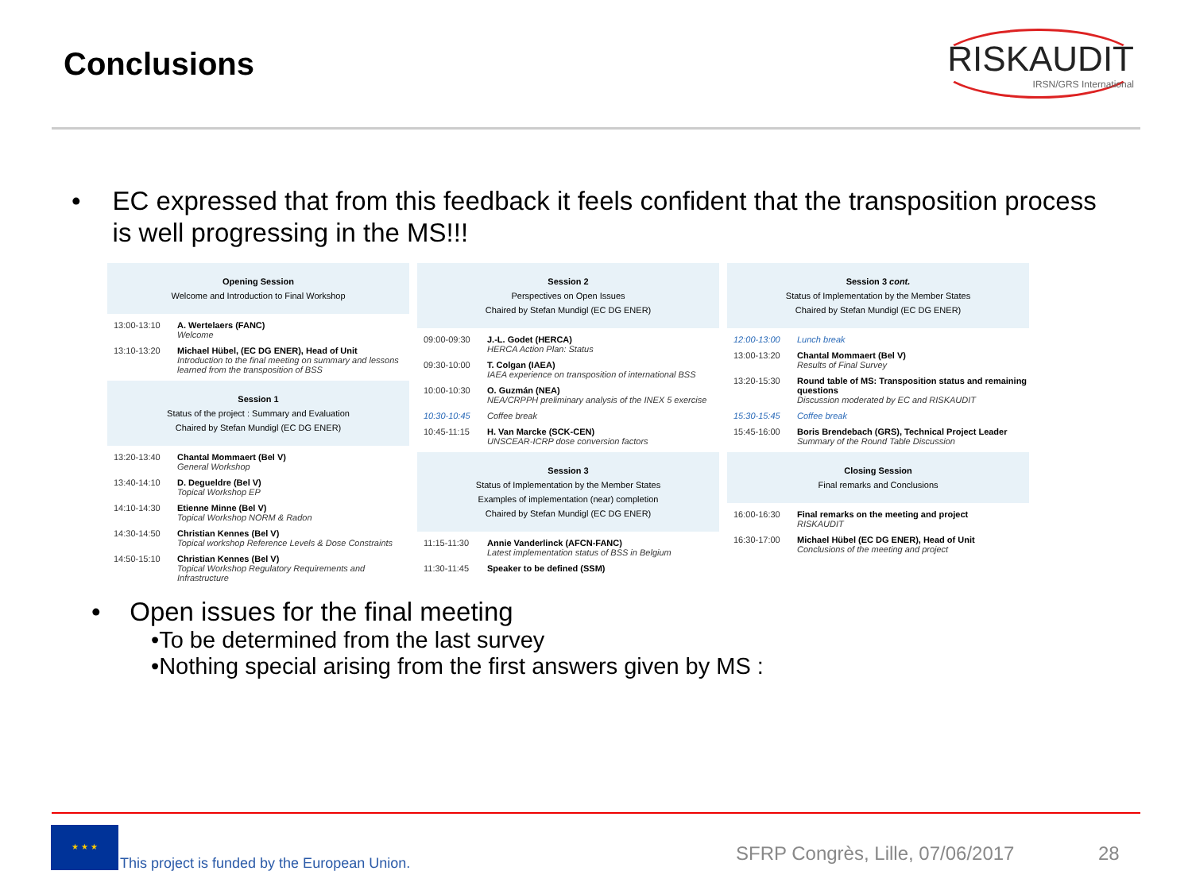Conclusions
RISKAUDIT
IRSN/GRS International
• EC expressed that from this feedback it feels confident that the transposition process is well progressing in the MS!!!
Opening Session
Welcome and Introduction to Final Workshop
13:00-13:10 A. Wertelaers (FANC)
Welcome
13:10-13:20 Michael Hübel, (EC DG ENER), Head of Unit
Introduction to the final meeting on summary and lessons learned from the transposition of BSS
Session 1
Status of the project : Summary and Evaluation
Chaired by Stefan Mundigl (EC DG ENER)
13:20-13:40 Chantal Mommaert (Bel V)
General Workshop
13:40-14:10 D. Degueldre (Bel V)
Topical Workshop EP
14:10-14:30 Etienne Minne (Bel V)
Topical Workshop NORM & Radon
14:30-14:50 Christian Kennes (Bel V)
Topical workshop Reference Levels & Dose Constraints
14:50-15:10 Christian Kennes (Bel V)
Topical Workshop Regulatory Requirements and Infrastructure
Session 2
Perspectives on Open Issues
Chaired by Stefan Mundigl (EC DG ENER)
09:00-09:30 J.-L. Godet (HERCA)
HERCA Action Plan: Status
09:30-10:00 T. Colgan (IAEA)
IAEA experience on transposition of international BSS
10:00-10:30 O. Guzmán (NEA)
NEA/CRPPH preliminary analysis of the INEX 5 exercise
10:30-10:45 Coffee break
10:45-11:15 H. Van Marcke (SCK-CEN)
UNSCEAR-ICRP dose conversion factors
Session 3
Status of Implementation by the Member States
Examples of implementation (near) completion
Chaired by Stefan Mundigl (EC DG ENER)
11:15-11:30 Annie Vanderlinck (AFCN-FANC)
Latest implementation status of BSS in Belgium
11:30-11:45 Speaker to be defined (SSM)
Session 3 cont.
Status of Implementation by the Member States
Chaired by Stefan Mundigl (EC DG ENER)
12:00-13:00 Lunch break
13:00-13:20 Chantal Mommaert (Bel V)
Results of Final Survey
13:20-15:30 Round table of MS: Transposition status and remaining questions
Discussion moderated by EC and RISKAUDIT
15:30-15:45 Coffee break
15:45-16:00 Boris Brendebach (GRS), Technical Project Leader
Summary of the Round Table Discussion
Closing Session
Final remarks and Conclusions
16:00-16:30 Final remarks on the meeting and project
RISKAUDIT
16:30-17:00 Michael Hübel (EC DG ENER), Head of Unit
Conclusions of the meeting and project
• Open issues for the final meeting
•To be determined from the last survey
•Nothing special arising from the first answers given by MS :
★ ★ ★
This project is funded by the European Union.
SFRP Congrès, Lille, 07/06/2017
28